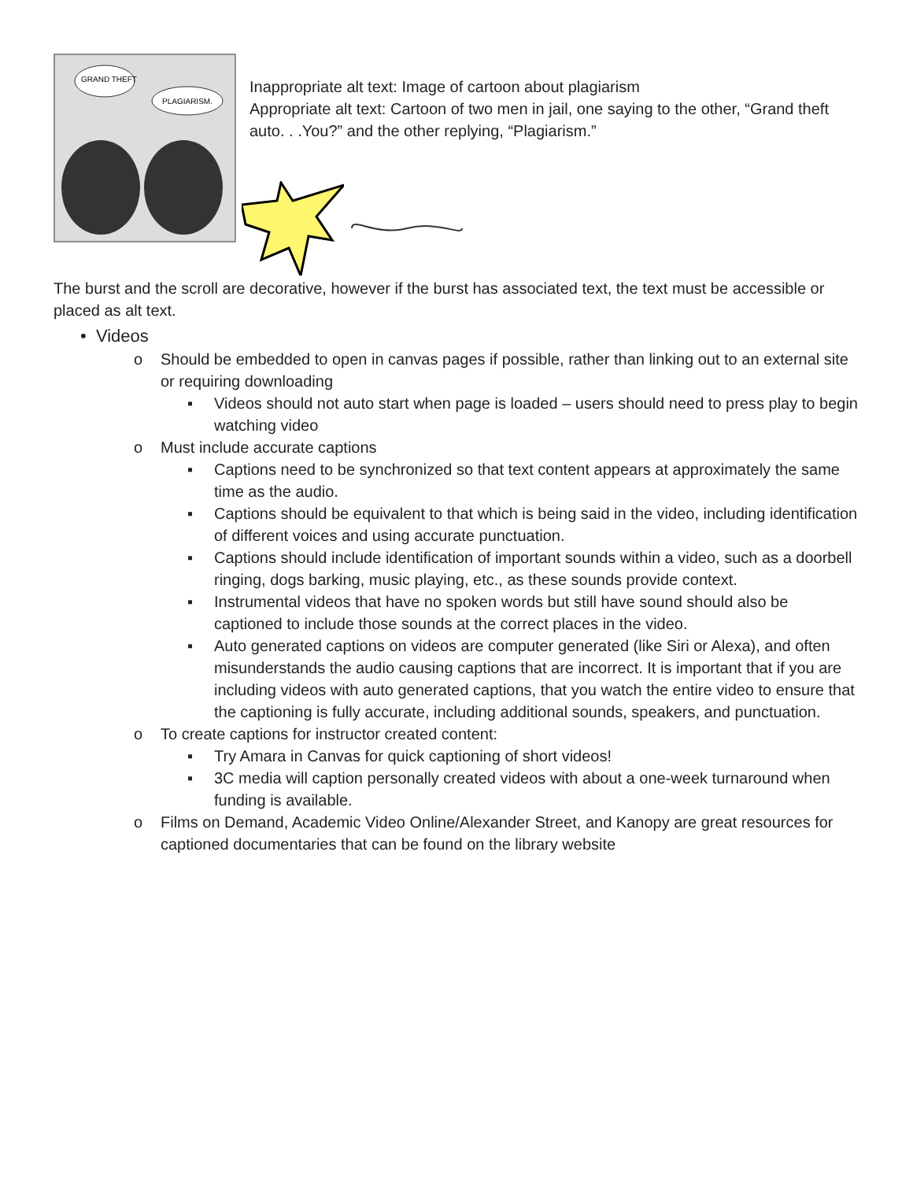GRAND THEFT
PLAGIARISM.
Inappropriate alt text: Image of cartoon about plagiarism
Appropriate alt text: Cartoon of two men in jail, one saying to the other, “Grand theft auto. . .You?” and the other replying, “Plagiarism.”
The burst and the scroll are decorative, however if the burst has associated text, the text must be accessible or placed as alt text.
• Videos
o Should be embedded to open in canvas pages if possible, rather than linking out to an external site or requiring downloading
▪ Videos should not auto start when page is loaded – users should need to press play to begin watching video
o Must include accurate captions
▪ Captions need to be synchronized so that text content appears at approximately the same time as the audio.
▪ Captions should be equivalent to that which is being said in the video, including identification of different voices and using accurate punctuation.
▪ Captions should include identification of important sounds within a video, such as a doorbell ringing, dogs barking, music playing, etc., as these sounds provide context.
▪ Instrumental videos that have no spoken words but still have sound should also be captioned to include those sounds at the correct places in the video.
▪ Auto generated captions on videos are computer generated (like Siri or Alexa), and often misunderstands the audio causing captions that are incorrect. It is important that if you are including videos with auto generated captions, that you watch the entire video to ensure that the captioning is fully accurate, including additional sounds, speakers, and punctuation.
o To create captions for instructor created content:
▪ Try Amara in Canvas for quick captioning of short videos!
▪ 3C media will caption personally created videos with about a one-week turnaround when funding is available.
o Films on Demand, Academic Video Online/Alexander Street, and Kanopy are great resources for captioned documentaries that can be found on the library website